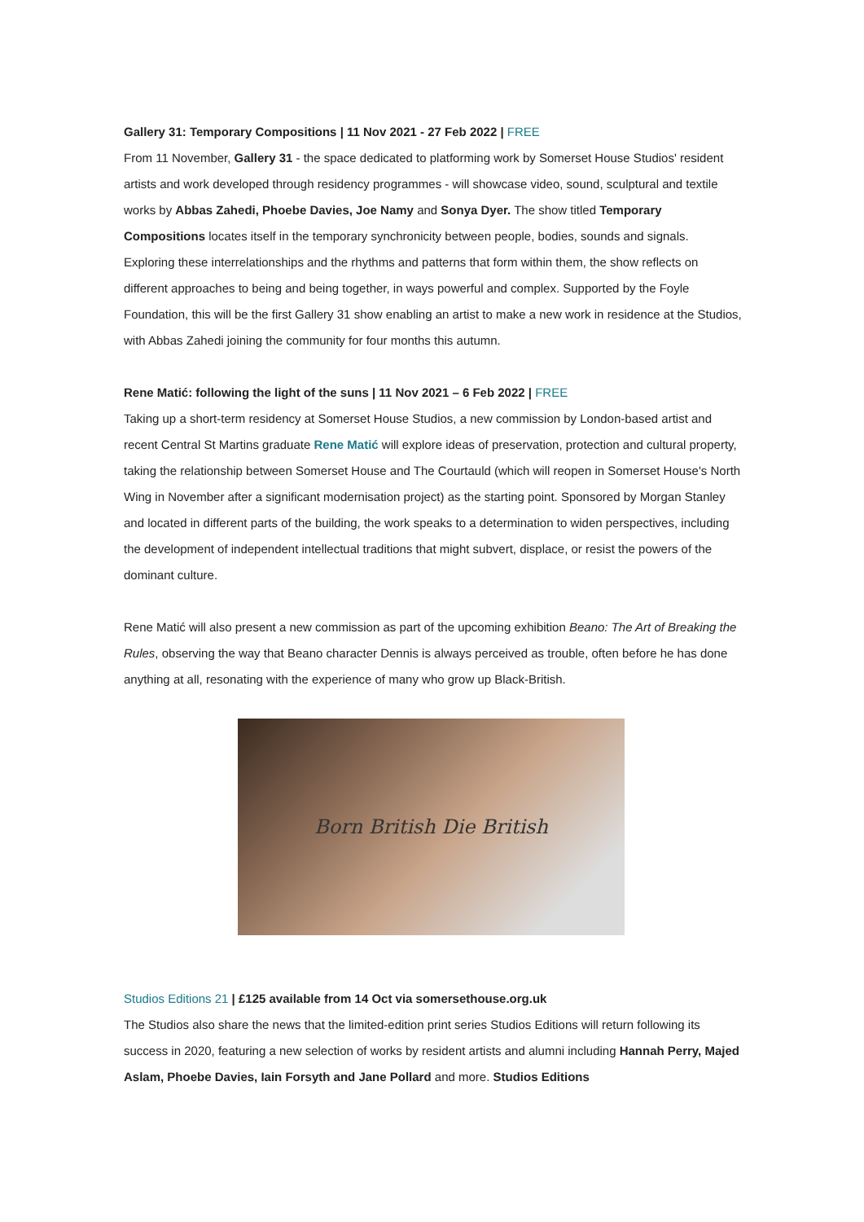Gallery 31: Temporary Compositions | 11 Nov 2021 - 27 Feb 2022 | FREE
From 11 November, Gallery 31 - the space dedicated to platforming work by Somerset House Studios' resident artists and work developed through residency programmes - will showcase video, sound, sculptural and textile works by Abbas Zahedi, Phoebe Davies, Joe Namy and Sonya Dyer. The show titled Temporary Compositions locates itself in the temporary synchronicity between people, bodies, sounds and signals. Exploring these interrelationships and the rhythms and patterns that form within them, the show reflects on different approaches to being and being together, in ways powerful and complex. Supported by the Foyle Foundation, this will be the first Gallery 31 show enabling an artist to make a new work in residence at the Studios, with Abbas Zahedi joining the community for four months this autumn.
Rene Matić: following the light of the suns | 11 Nov 2021 – 6 Feb 2022 | FREE
Taking up a short-term residency at Somerset House Studios, a new commission by London-based artist and recent Central St Martins graduate Rene Matić will explore ideas of preservation, protection and cultural property, taking the relationship between Somerset House and The Courtauld (which will reopen in Somerset House's North Wing in November after a significant modernisation project) as the starting point. Sponsored by Morgan Stanley and located in different parts of the building, the work speaks to a determination to widen perspectives, including the development of independent intellectual traditions that might subvert, displace, or resist the powers of the dominant culture.
Rene Matić will also present a new commission as part of the upcoming exhibition Beano: The Art of Breaking the Rules, observing the way that Beano character Dennis is always perceived as trouble, often before he has done anything at all, resonating with the experience of many who grow up Black-British.
Born British Die British
Studios Editions 21 | £125 available from 14 Oct via somersethouse.org.uk
The Studios also share the news that the limited-edition print series Studios Editions will return following its success in 2020, featuring a new selection of works by resident artists and alumni including Hannah Perry, Majed Aslam, Phoebe Davies, Iain Forsyth and Jane Pollard and more. Studios Editions